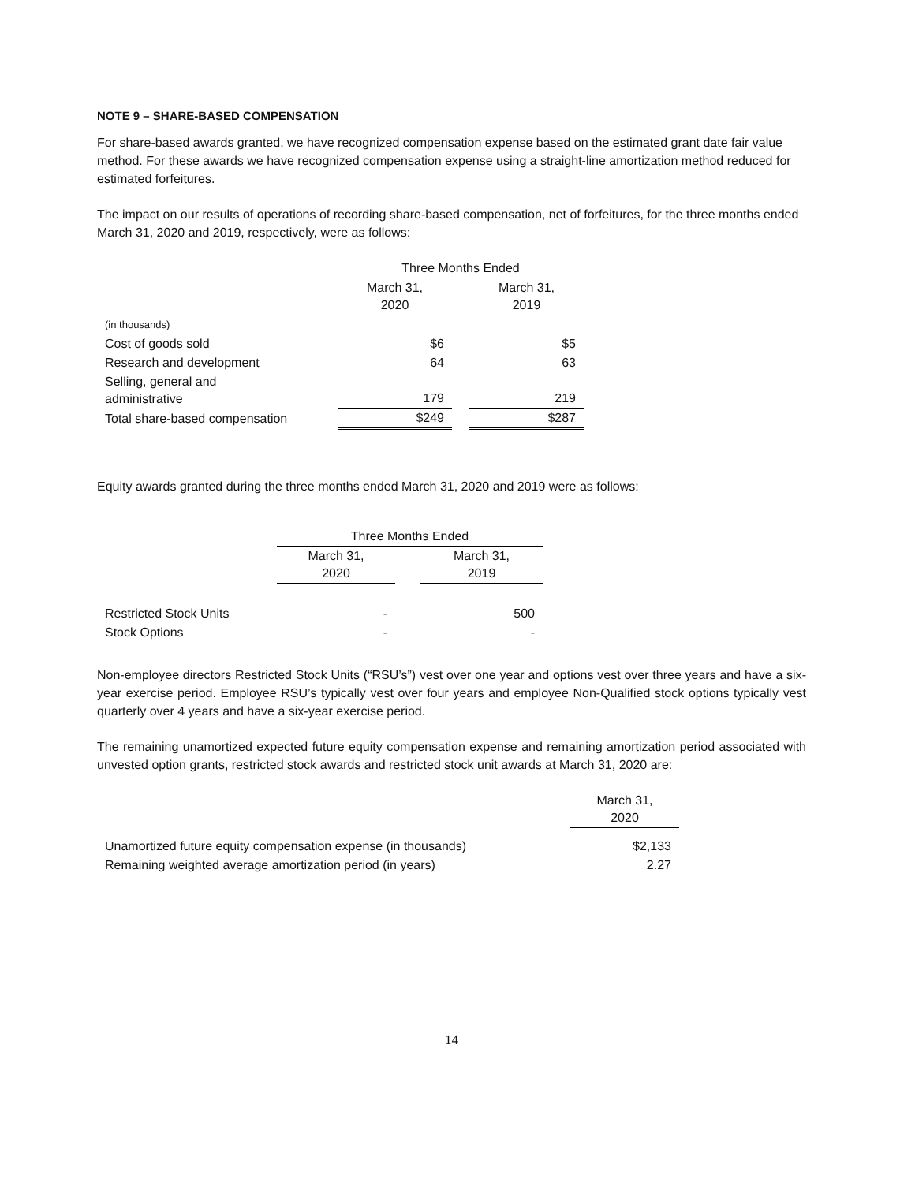NOTE 9 – SHARE-BASED COMPENSATION
For share-based awards granted, we have recognized compensation expense based on the estimated grant date fair value method. For these awards we have recognized compensation expense using a straight-line amortization method reduced for estimated forfeitures.
The impact on our results of operations of recording share-based compensation, net of forfeitures, for the three months ended March 31, 2020 and 2019, respectively, were as follows:
| | Three Months Ended | | |
| | March 31, 2020 | | March 31, 2019 |
| (in thousands) | | | |
| Cost of goods sold | $6 | | $5 |
| Research and development | 64 | | 63 |
| Selling, general and administrative | 179 | | 219 |
| Total share-based compensation | $249 | | $287 |
Equity awards granted during the three months ended March 31, 2020 and 2019 were as follows:
| | Three Months Ended | | |
| | March 31, 2020 | | March 31, 2019 |
| Restricted Stock Units | - | | 500 |
| Stock Options | - | | - |
Non-employee directors Restricted Stock Units (“RSU’s”) vest over one year and options vest over three years and have a six-year exercise period. Employee RSU’s typically vest over four years and employee Non-Qualified stock options typically vest quarterly over 4 years and have a six-year exercise period.
The remaining unamortized expected future equity compensation expense and remaining amortization period associated with unvested option grants, restricted stock awards and restricted stock unit awards at March 31, 2020 are:
| | March 31, 2020 |
| Unamortized future equity compensation expense (in thousands) | $2,133 |
| Remaining weighted average amortization period (in years) | 2.27 |
14